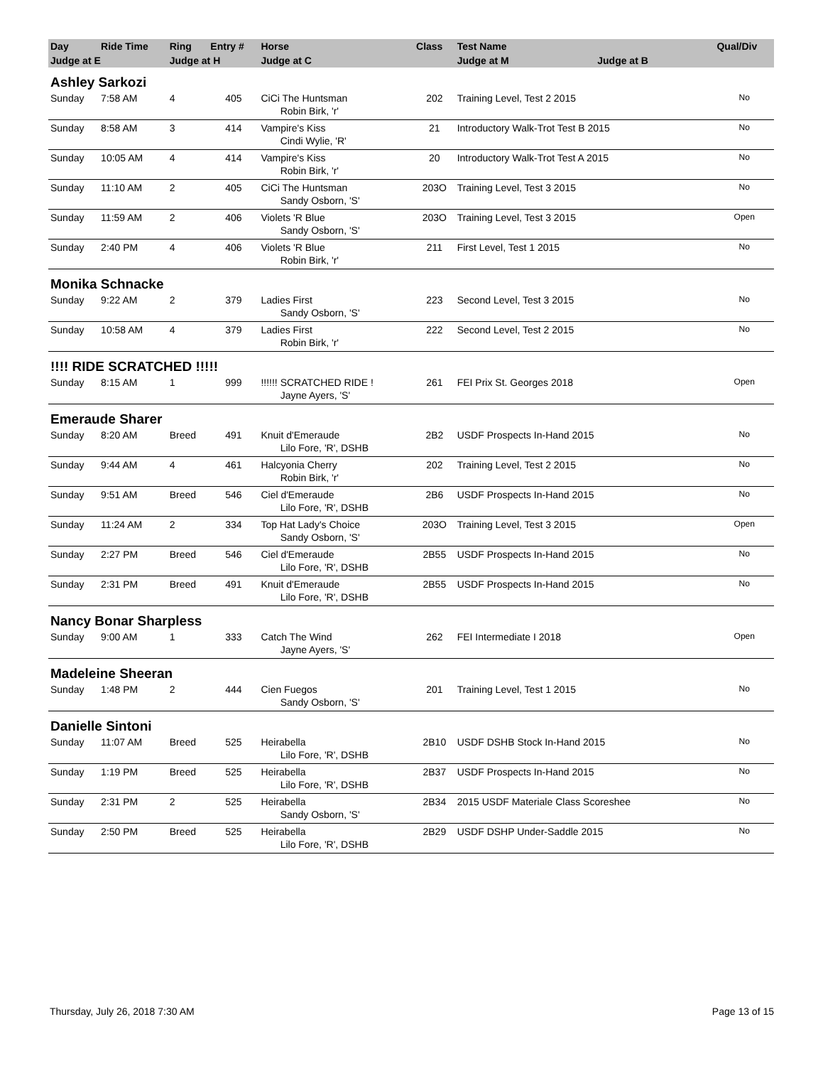| Day | Ride Time | Ring | Entry # | Horse | Class | Test Name | Qual/Div |
| --- | --- | --- | --- | --- | --- | --- | --- |
| Judge at E | | Judge at H | | Judge at C | | Judge at M Judge at B | |
| Ashley Sarkozi | | | | | | | |
| Sunday | 7:58 AM | 4 | 405 | CiCi The Huntsman | 202 | Training Level, Test 2 2015 | No |
| | | | | Robin Birk, 'r' | | | |
| Sunday | 8:58 AM | 3 | 414 | Vampire's Kiss | 21 | Introductory Walk-Trot Test B 2015 | No |
| | | | | Cindi Wylie, 'R' | | | |
| Sunday | 10:05 AM | 4 | 414 | Vampire's Kiss | 20 | Introductory Walk-Trot Test A 2015 | No |
| | | | | Robin Birk, 'r' | | | |
| Sunday | 11:10 AM | 2 | 405 | CiCi The Huntsman | 203O | Training Level, Test 3 2015 | No |
| | | | | Sandy Osborn, 'S' | | | |
| Sunday | 11:59 AM | 2 | 406 | Violets 'R Blue | 203O | Training Level, Test 3 2015 | Open |
| | | | | Sandy Osborn, 'S' | | | |
| Sunday | 2:40 PM | 4 | 406 | Violets 'R Blue | 211 | First Level, Test 1 2015 | No |
| | | | | Robin Birk, 'r' | | | |
| Monika Schnacke | | | | | | | |
| Sunday | 9:22 AM | 2 | 379 | Ladies First | 223 | Second Level, Test 3 2015 | No |
| | | | | Sandy Osborn, 'S' | | | |
| Sunday | 10:58 AM | 4 | 379 | Ladies First | 222 | Second Level, Test 2 2015 | No |
| | | | | Robin Birk, 'r' | | | |
| !!!! RIDE SCRATCHED !!!!! | | | | | | | |
| Sunday | 8:15 AM | 1 | 999 | !!!!!! SCRATCHED RIDE ! | 261 | FEI Prix St. Georges 2018 | Open |
| | | | | Jayne Ayers, 'S' | | | |
| Emeraude Sharer | | | | | | | |
| Sunday | 8:20 AM | Breed | 491 | Knuit d'Emeraude | 2B2 | USDF Prospects In-Hand 2015 | No |
| | | | | Lilo Fore, 'R', DSHB | | | |
| Sunday | 9:44 AM | 4 | 461 | Halcyonia Cherry | 202 | Training Level, Test 2 2015 | No |
| | | | | Robin Birk, 'r' | | | |
| Sunday | 9:51 AM | Breed | 546 | Ciel d'Emeraude | 2B6 | USDF Prospects In-Hand 2015 | No |
| | | | | Lilo Fore, 'R', DSHB | | | |
| Sunday | 11:24 AM | 2 | 334 | Top Hat Lady's Choice | 203O | Training Level, Test 3 2015 | Open |
| | | | | Sandy Osborn, 'S' | | | |
| Sunday | 2:27 PM | Breed | 546 | Ciel d'Emeraude | 2B55 | USDF Prospects In-Hand 2015 | No |
| | | | | Lilo Fore, 'R', DSHB | | | |
| Sunday | 2:31 PM | Breed | 491 | Knuit d'Emeraude | 2B55 | USDF Prospects In-Hand 2015 | No |
| | | | | Lilo Fore, 'R', DSHB | | | |
| Nancy Bonar Sharpless | | | | | | | |
| Sunday | 9:00 AM | 1 | 333 | Catch The Wind | 262 | FEI Intermediate I 2018 | Open |
| | | | | Jayne Ayers, 'S' | | | |
| Madeleine Sheeran | | | | | | | |
| Sunday | 1:48 PM | 2 | 444 | Cien Fuegos | 201 | Training Level, Test 1 2015 | No |
| | | | | Sandy Osborn, 'S' | | | |
| Danielle Sintoni | | | | | | | |
| Sunday | 11:07 AM | Breed | 525 | Heirabella | 2B10 | USDF DSHB Stock In-Hand 2015 | No |
| | | | | Lilo Fore, 'R', DSHB | | | |
| Sunday | 1:19 PM | Breed | 525 | Heirabella | 2B37 | USDF Prospects In-Hand 2015 | No |
| | | | | Lilo Fore, 'R', DSHB | | | |
| Sunday | 2:31 PM | 2 | 525 | Heirabella | 2B34 | 2015 USDF Materiale Class Scoreshee | No |
| | | | | Sandy Osborn, 'S' | | | |
| Sunday | 2:50 PM | Breed | 525 | Heirabella | 2B29 | USDF DSHP Under-Saddle 2015 | No |
| | | | | Lilo Fore, 'R', DSHB | | | |
Thursday, July 26, 2018 7:30 AM Page 13 of 15